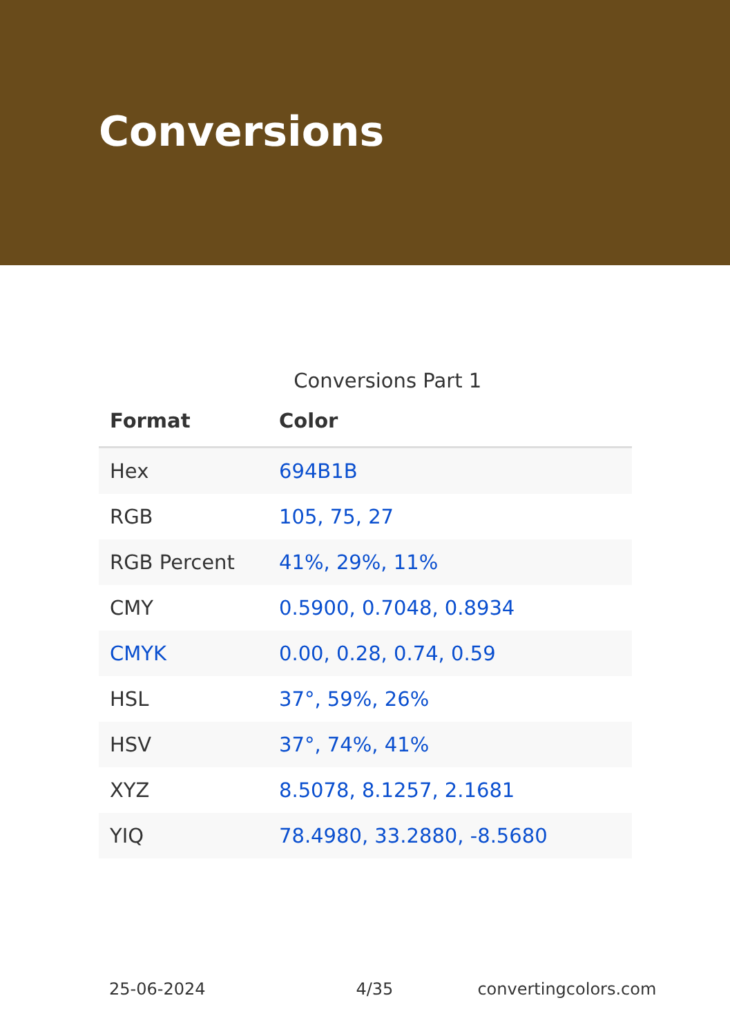Conversions
Conversions Part 1
| Format | Color |
| --- | --- |
| Hex | 694B1B |
| RGB | 105, 75, 27 |
| RGB Percent | 41%, 29%, 11% |
| CMY | 0.5900, 0.7048, 0.8934 |
| CMYK | 0.00, 0.28, 0.74, 0.59 |
| HSL | 37°, 59%, 26% |
| HSV | 37°, 74%, 41% |
| XYZ | 8.5078, 8.1257, 2.1681 |
| YIQ | 78.4980, 33.2880, -8.5680 |
25-06-2024 4/35 convertingcolors.com